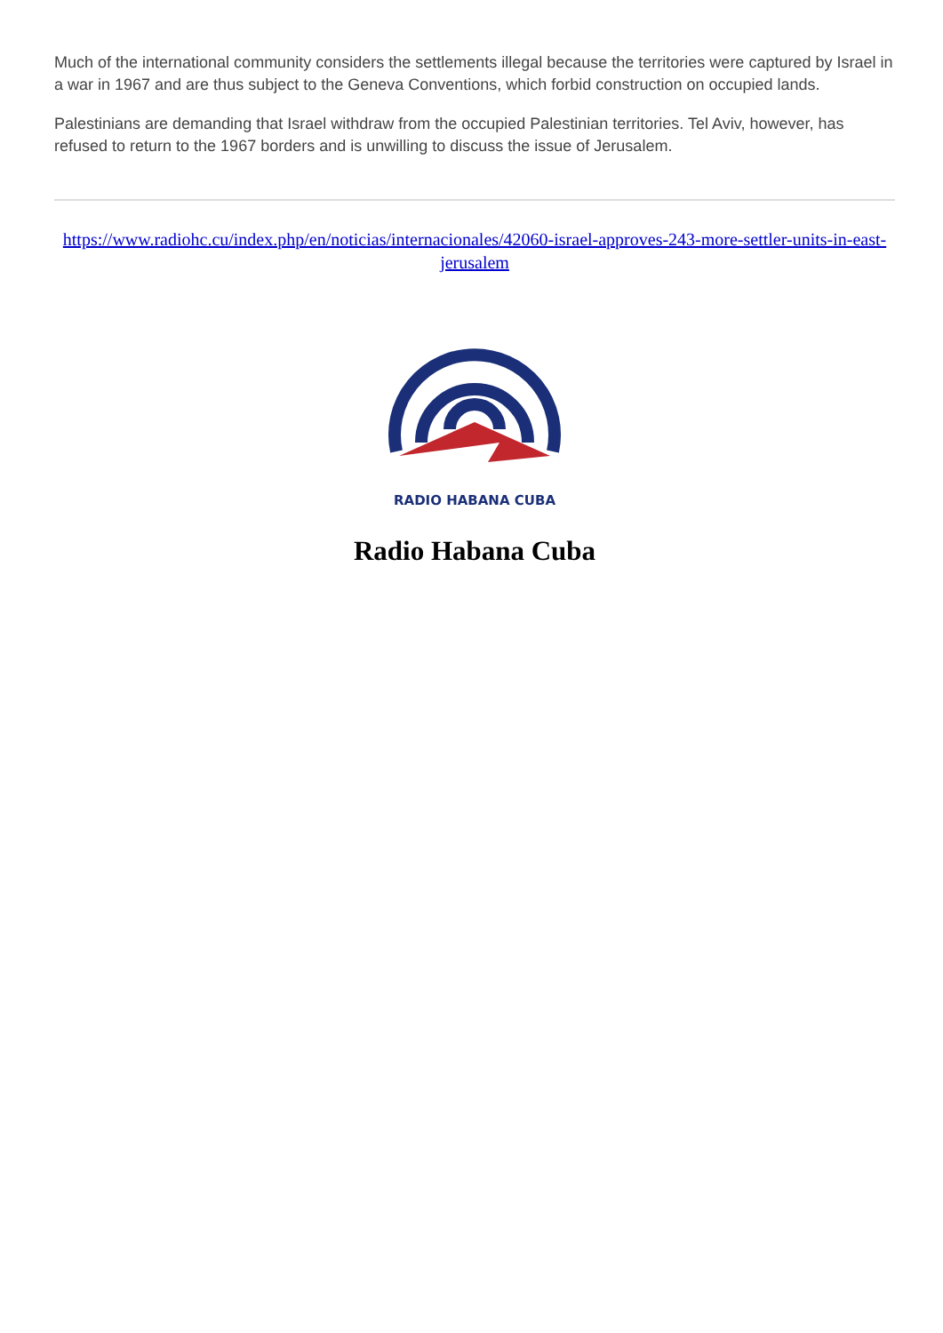Much of the international community considers the settlements illegal because the territories were captured by Israel in a war in 1967 and are thus subject to the Geneva Conventions, which forbid construction on occupied lands.
Palestinians are demanding that Israel withdraw from the occupied Palestinian territories. Tel Aviv, however, has refused to return to the 1967 borders and is unwilling to discuss the issue of Jerusalem.
https://www.radiohc.cu/index.php/en/noticias/internacionales/42060-israel-approves-243-more-settler-units-in-east-jerusalem
RADIO HABANA CUBA
Radio Habana Cuba